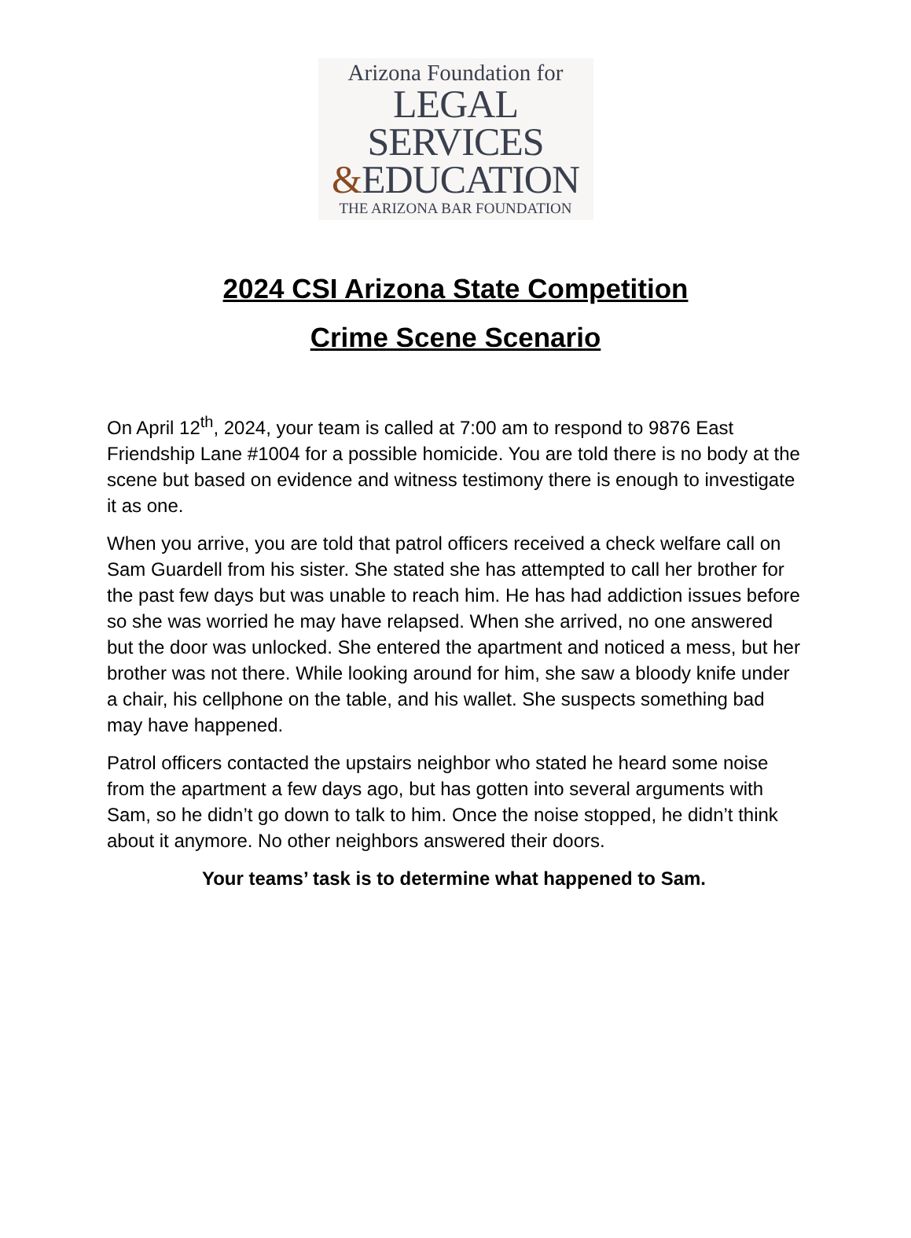Arizona Foundation for
LEGAL SERVICES
&EDUCATION
THE ARIZONA BAR FOUNDATION
2024 CSI Arizona State Competition
Crime Scene Scenario
On April 12<sup>th</sup>, 2024, your team is called at 7:00 am to respond to 9876 East Friendship Lane #1004 for a possible homicide. You are told there is no body at the scene but based on evidence and witness testimony there is enough to investigate it as one.
When you arrive, you are told that patrol officers received a check welfare call on Sam Guardell from his sister. She stated she has attempted to call her brother for the past few days but was unable to reach him. He has had addiction issues before so she was worried he may have relapsed. When she arrived, no one answered but the door was unlocked. She entered the apartment and noticed a mess, but her brother was not there. While looking around for him, she saw a bloody knife under a chair, his cellphone on the table, and his wallet. She suspects something bad may have happened.
Patrol officers contacted the upstairs neighbor who stated he heard some noise from the apartment a few days ago, but has gotten into several arguments with Sam, so he didn’t go down to talk to him. Once the noise stopped, he didn’t think about it anymore. No other neighbors answered their doors.
Your teams’ task is to determine what happened to Sam.